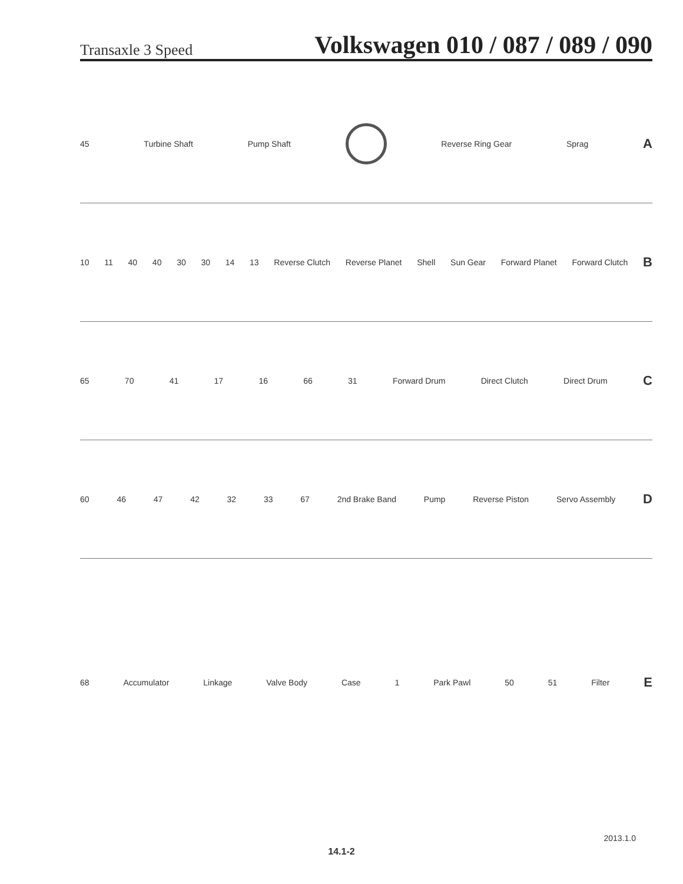Transaxle 3 Speed Volkswagen 010 / 087 / 089 / 090
45 Turbine Shaft Pump Shaft Reverse Ring Gear Sprag A
10 11 40 40 30 30 14 13 Reverse Clutch Reverse Planet Shell Sun Gear Forward Planet Forward Clutch B
65 70 41 17 16 66 31 Forward Drum Direct Clutch Direct Drum C
60 46 47 42 32 33 67 2nd Brake Band Pump Reverse Piston Servo Assembly D
68 Accumulator Linkage Valve Body Case 1 Park Pawl 50 51 Filter E
2013.1.0
14.1-2